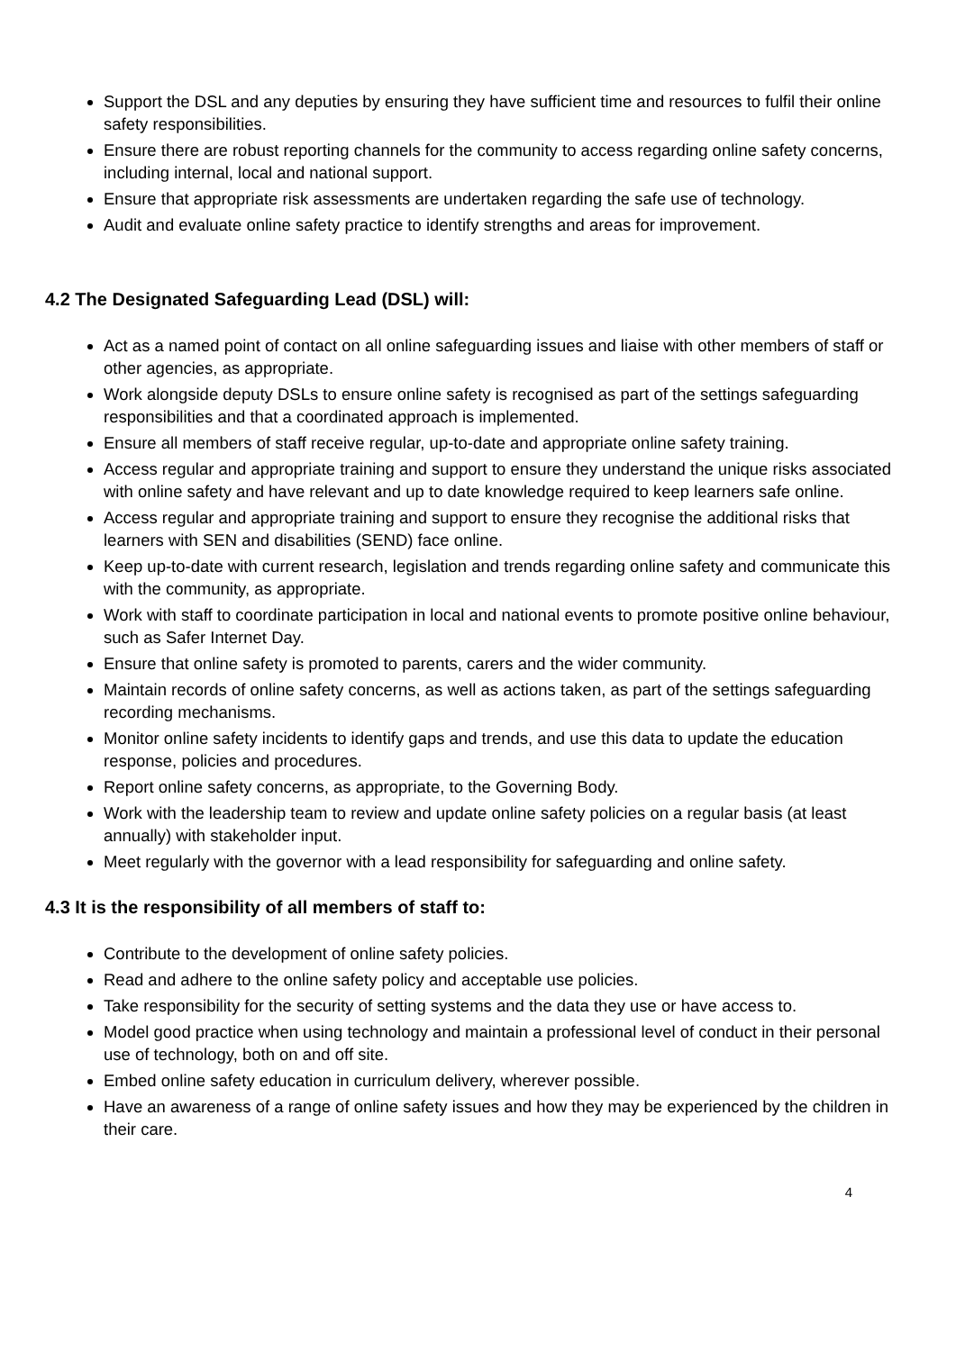Support the DSL and any deputies by ensuring they have sufficient time and resources to fulfil their online safety responsibilities.
Ensure there are robust reporting channels for the community to access regarding online safety concerns, including internal, local and national support.
Ensure that appropriate risk assessments are undertaken regarding the safe use of technology.
Audit and evaluate online safety practice to identify strengths and areas for improvement.
4.2 The Designated Safeguarding Lead (DSL) will:
Act as a named point of contact on all online safeguarding issues and liaise with other members of staff or other agencies, as appropriate.
Work alongside deputy DSLs to ensure online safety is recognised as part of the settings safeguarding responsibilities and that a coordinated approach is implemented.
Ensure all members of staff receive regular, up-to-date and appropriate online safety training.
Access regular and appropriate training and support to ensure they understand the unique risks associated with online safety and have relevant and up to date knowledge required to keep learners safe online.
Access regular and appropriate training and support to ensure they recognise the additional risks that learners with SEN and disabilities (SEND) face online.
Keep up-to-date with current research, legislation and trends regarding online safety and communicate this with the community, as appropriate.
Work with staff to coordinate participation in local and national events to promote positive online behaviour, such as Safer Internet Day.
Ensure that online safety is promoted to parents, carers and the wider community.
Maintain records of online safety concerns, as well as actions taken, as part of the settings safeguarding recording mechanisms.
Monitor online safety incidents to identify gaps and trends, and use this data to update the education response, policies and procedures.
Report online safety concerns, as appropriate, to the Governing Body.
Work with the leadership team to review and update online safety policies on a regular basis (at least annually) with stakeholder input.
Meet regularly with the governor with a lead responsibility for safeguarding and online safety.
4.3 It is the responsibility of all members of staff to:
Contribute to the development of online safety policies.
Read and adhere to the online safety policy and acceptable use policies.
Take responsibility for the security of setting systems and the data they use or have access to.
Model good practice when using technology and maintain a professional level of conduct in their personal use of technology, both on and off site.
Embed online safety education in curriculum delivery, wherever possible.
Have an awareness of a range of online safety issues and how they may be experienced by the children in their care.
4